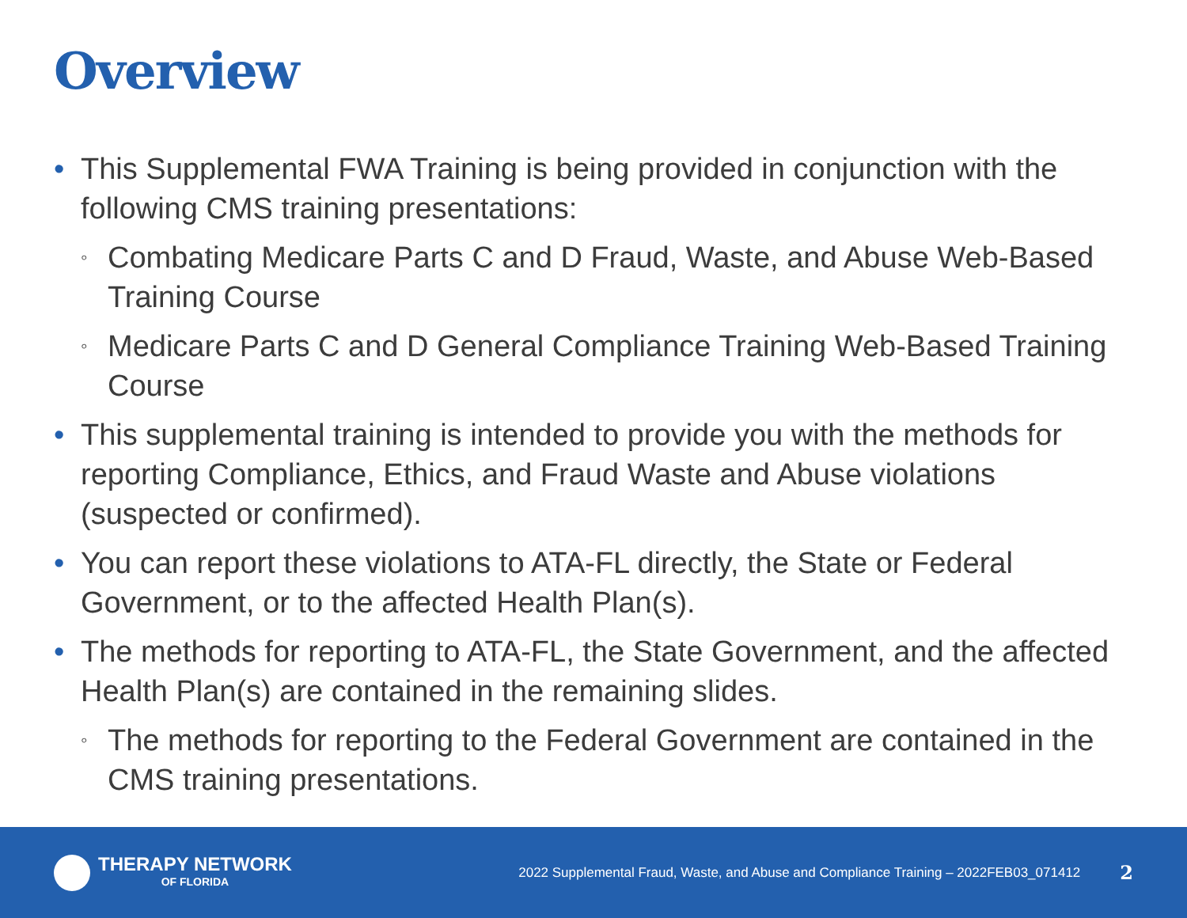Overview
• This Supplemental FWA Training is being provided in conjunction with the following CMS training presentations:
◦ Combating Medicare Parts C and D Fraud, Waste, and Abuse Web-Based Training Course
◦ Medicare Parts C and D General Compliance Training Web-Based Training Course
• This supplemental training is intended to provide you with the methods for reporting Compliance, Ethics, and Fraud Waste and Abuse violations (suspected or confirmed).
• You can report these violations to ATA-FL directly, the State or Federal Government, or to the affected Health Plan(s).
• The methods for reporting to ATA-FL, the State Government, and the affected Health Plan(s) are contained in the remaining slides.
◦ The methods for reporting to the Federal Government are contained in the CMS training presentations.
THERAPY NETWORK
OF FLORIDA
2022 Supplemental Fraud, Waste, and Abuse and Compliance Training – 2022FEB03_071412
2